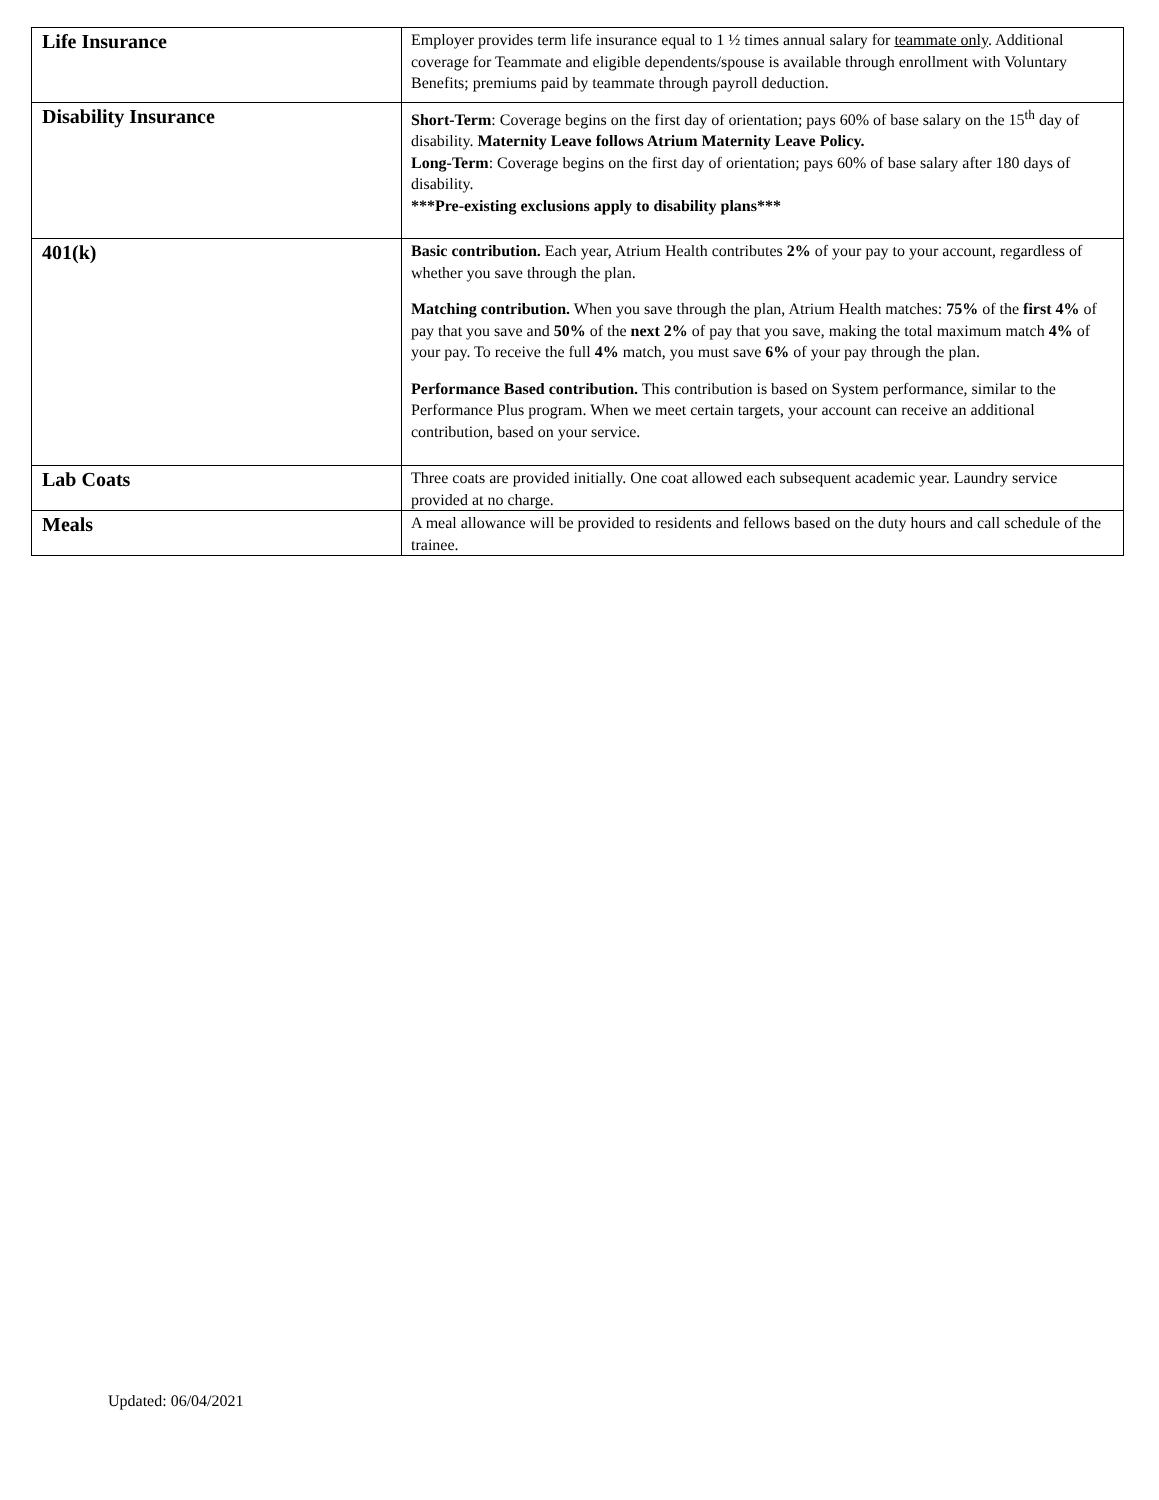| Life Insurance | Employer provides term life insurance equal to 1 ½ times annual salary for teammate only . Additional coverage for Teammate and eligible dependents/spouse is available through enrollment with Voluntary Benefits; premiums paid by teammate through payroll deduction. |
| Disability Insurance | Short-Term : Coverage begins on the first day of orientation; pays 60% of base salary on the 15<sup>th</sup> day of disability. Maternity Leave follows Atrium Maternity Leave Policy. Long-Term : Coverage begins on the first day of orientation; pays 60% of base salary after 180 days of disability. ***Pre-existing exclusions apply to disability plans*** |
| 401(k) | Basic contribution. Each year, Atrium Health contributes 2% of your pay to your account, regardless of whether you save through the plan. Matching contribution. When you save through the plan, Atrium Health matches: 75% of the first 4% of pay that you save and 50% of the next 2% of pay that you save, making the total maximum match 4% of your pay. To receive the full 4% match, you must save 6% of your pay through the plan. Performance Based contribution. This contribution is based on System performance, similar to the Performance Plus program. When we meet certain targets, your account can receive an additional contribution, based on your service. |
| Lab Coats | Three coats are provided initially. One coat allowed each subsequent academic year. Laundry service provided at no charge. |
| Meals | A meal allowance will be provided to residents and fellows based on the duty hours and call schedule of the trainee. |
Updated: 06/04/2021